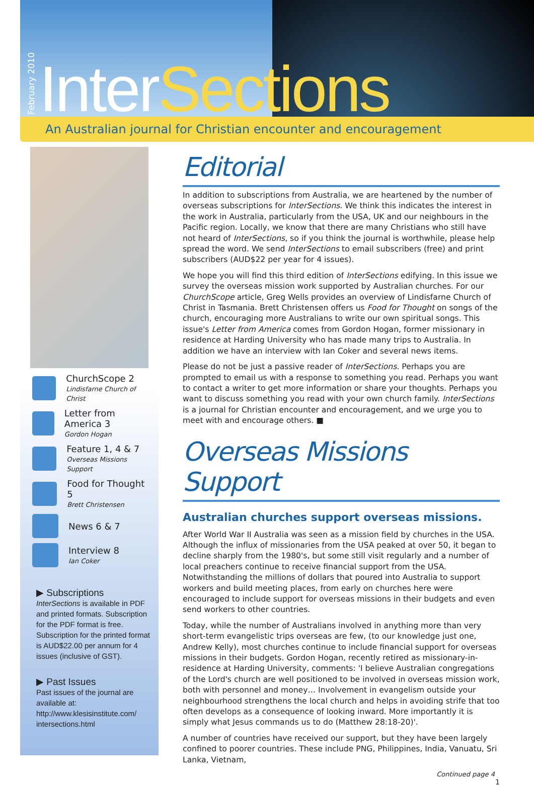February 2010
InterSections
An Australian journal for Christian encounter and encouragement
ChurchScope 2
Lindisfarne Church of Christ
Letter from America 3
Gordon Hogan
Feature 1, 4 & 7
Overseas Missions Support
Food for Thought 5
Brett Christensen
News 6 & 7
Interview 8
Ian Coker
▶ Subscriptions
InterSections is available in PDF and printed formats. Subscription for the PDF format is free. Subscription for the printed format is AUD$22.00 per annum for 4 issues (inclusive of GST).
▶ Past Issues
Past issues of the journal are available at: http://www.klesisinstitute.com/ intersections.html
Editorial
In addition to subscriptions from Australia, we are heartened by the number of overseas subscriptions for InterSections. We think this indicates the interest in the work in Australia, particularly from the USA, UK and our neighbours in the Pacific region. Locally, we know that there are many Christians who still have not heard of InterSections, so if you think the journal is worthwhile, please help spread the word. We send InterSections to email subscribers (free) and print subscribers (AUD$22 per year for 4 issues).
We hope you will find this third edition of InterSections edifying. In this issue we survey the overseas mission work supported by Australian churches. For our ChurchScope article, Greg Wells provides an overview of Lindisfarne Church of Christ in Tasmania. Brett Christensen offers us Food for Thought on songs of the church, encouraging more Australians to write our own spiritual songs. This issue's Letter from America comes from Gordon Hogan, former missionary in residence at Harding University who has made many trips to Australia. In addition we have an interview with Ian Coker and several news items.
Please do not be just a passive reader of InterSections. Perhaps you are prompted to email us with a response to something you read. Perhaps you want to contact a writer to get more information or share your thoughts. Perhaps you want to discuss something you read with your own church family. InterSections is a journal for Christian encounter and encouragement, and we urge you to meet with and encourage others. ■
Overseas Missions Support
Australian churches support overseas missions.
After World War II Australia was seen as a mission field by churches in the USA. Although the influx of missionaries from the USA peaked at over 50, it began to decline sharply from the 1980's, but some still visit regularly and a number of local preachers continue to receive financial support from the USA. Notwithstanding the millions of dollars that poured into Australia to support workers and build meeting places, from early on churches here were encouraged to include support for overseas missions in their budgets and even send workers to other countries.
Today, while the number of Australians involved in anything more than very short-term evangelistic trips overseas are few, (to our knowledge just one, Andrew Kelly), most churches continue to include financial support for overseas missions in their budgets. Gordon Hogan, recently retired as missionary-in-residence at Harding University, comments: 'I believe Australian congregations of the Lord's church are well positioned to be involved in overseas mission work, both with personnel and money… Involvement in evangelism outside your neighbourhood strengthens the local church and helps in avoiding strife that too often develops as a consequence of looking inward. More importantly it is simply what Jesus commands us to do (Matthew 28:18-20)'.
A number of countries have received our support, but they have been largely confined to poorer countries. These include PNG, Philippines, India, Vanuatu, Sri Lanka, Vietnam,
Continued page 4
1